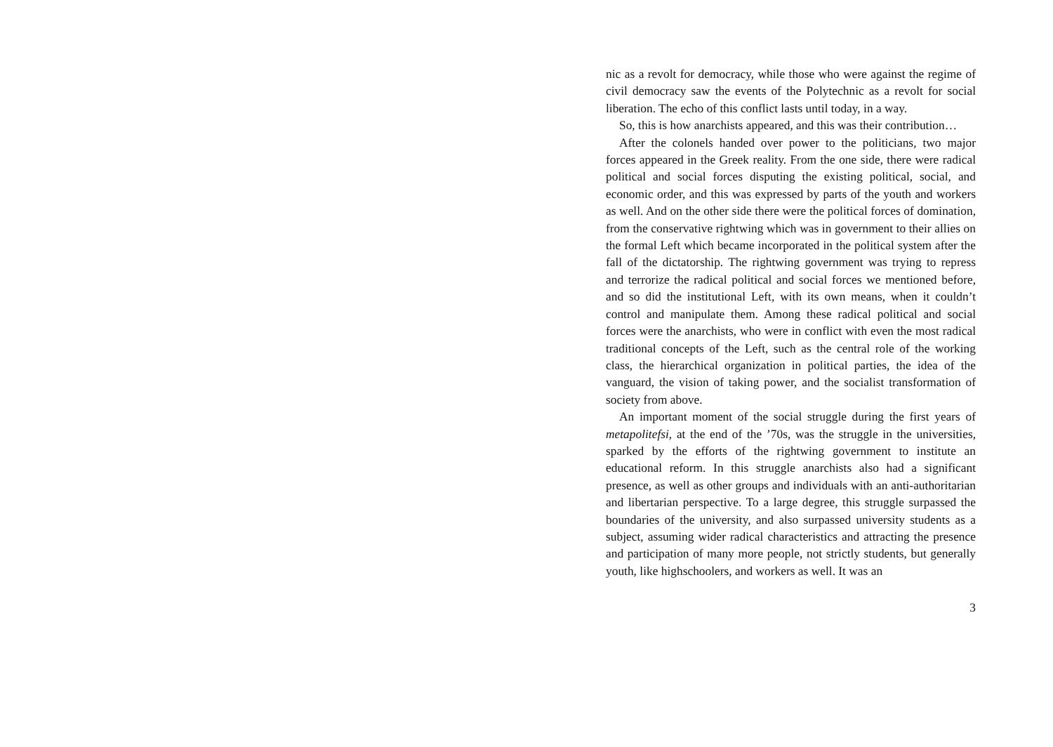nic as a revolt for democracy, while those who were against the regime of civil democracy saw the events of the Polytechnic as a revolt for social liberation. The echo of this conflict lasts until today, in a way.
So, this is how anarchists appeared, and this was their contribution…
After the colonels handed over power to the politicians, two major forces appeared in the Greek reality. From the one side, there were radical political and social forces disputing the existing political, social, and economic order, and this was expressed by parts of the youth and workers as well. And on the other side there were the political forces of domination, from the conservative rightwing which was in government to their allies on the formal Left which became incorporated in the political system after the fall of the dictatorship. The rightwing government was trying to repress and terrorize the radical political and social forces we mentioned before, and so did the institutional Left, with its own means, when it couldn’t control and manipulate them. Among these radical political and social forces were the anarchists, who were in conflict with even the most radical traditional concepts of the Left, such as the central role of the working class, the hierarchical organization in political parties, the idea of the vanguard, the vision of taking power, and the socialist transformation of society from above.
An important moment of the social struggle during the first years of metapolitefsi, at the end of the ’70s, was the struggle in the universities, sparked by the efforts of the rightwing government to institute an educational reform. In this struggle anarchists also had a significant presence, as well as other groups and individuals with an anti-authoritarian and libertarian perspective. To a large degree, this struggle surpassed the boundaries of the university, and also surpassed university students as a subject, assuming wider radical characteristics and attracting the presence and participation of many more people, not strictly students, but generally youth, like highschoolers, and workers as well. It was an
3